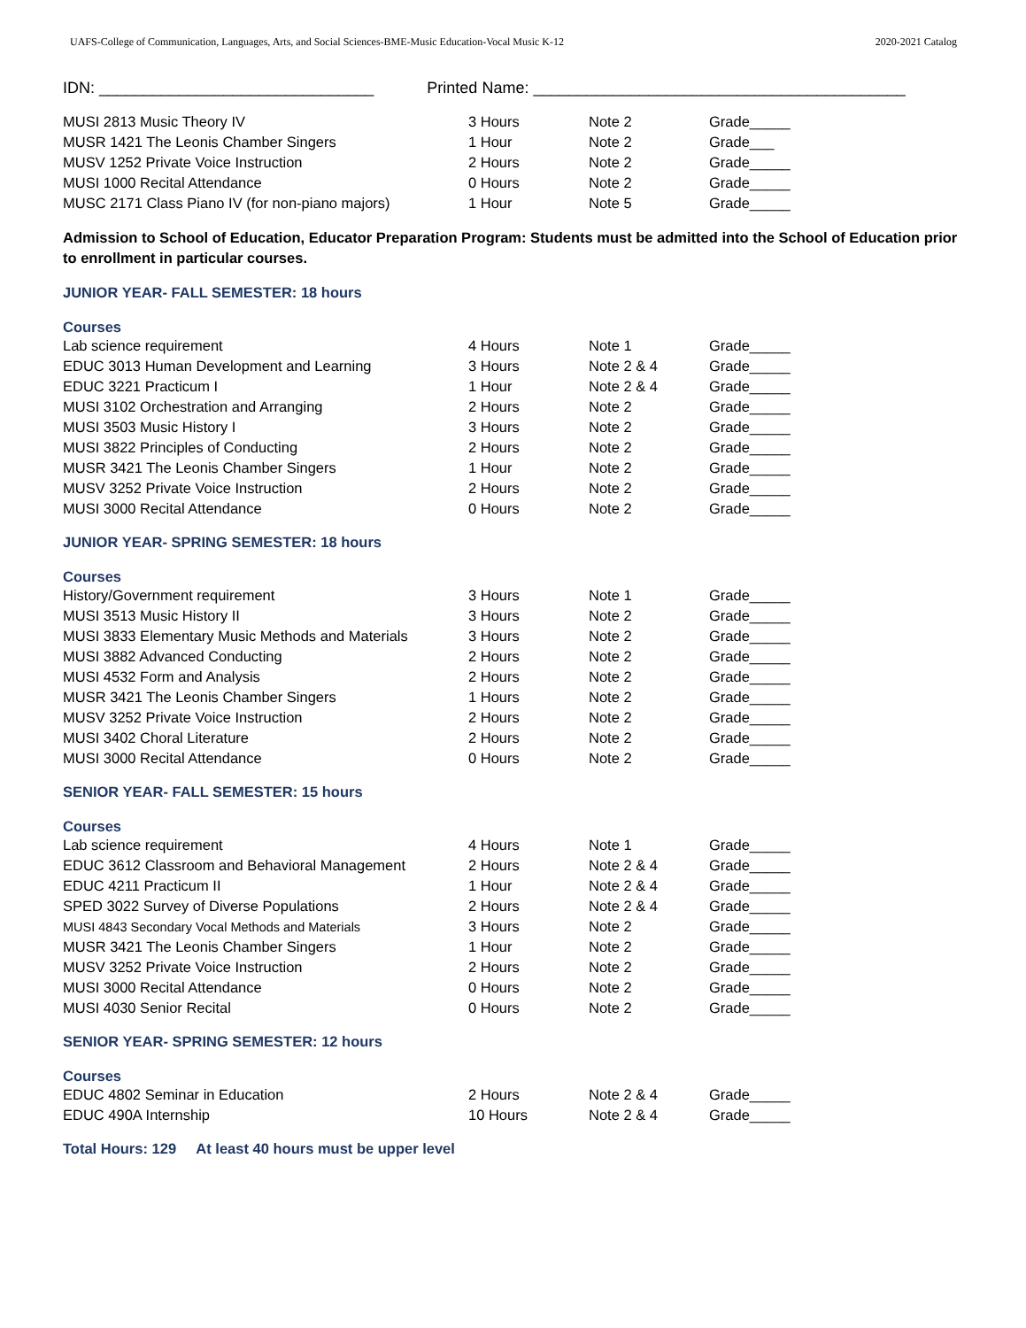UAFS-College of Communication, Languages, Arts, and Social Sciences-BME-Music Education-Vocal Music K-12 2020-2021 Catalog
IDN: _______________________________ Printed Name: __________________________________________
| MUSI 2813 Music Theory IV | 3 Hours | Note 2 | Grade_____ |
| MUSR 1421 The Leonis Chamber Singers | 1 Hour | Note 2 | Grade___ |
| MUSV 1252 Private Voice Instruction | 2 Hours | Note 2 | Grade_____ |
| MUSI 1000 Recital Attendance | 0 Hours | Note 2 | Grade_____ |
| MUSC 2171 Class Piano IV (for non-piano majors) | 1 Hour | Note 5 | Grade_____ |
Admission to School of Education, Educator Preparation Program: Students must be admitted into the School of Education prior to enrollment in particular courses.
JUNIOR YEAR- FALL SEMESTER: 18 hours
Courses
| Lab science requirement | 4 Hours | Note 1 | Grade_____ |
| EDUC 3013 Human Development and Learning | 3 Hours | Note 2 & 4 | Grade_____ |
| EDUC 3221 Practicum I | 1 Hour | Note 2 & 4 | Grade_____ |
| MUSI 3102 Orchestration and Arranging | 2 Hours | Note 2 | Grade_____ |
| MUSI 3503 Music History I | 3 Hours | Note 2 | Grade_____ |
| MUSI 3822 Principles of Conducting | 2 Hours | Note 2 | Grade_____ |
| MUSR 3421 The Leonis Chamber Singers | 1 Hour | Note 2 | Grade_____ |
| MUSV 3252 Private Voice Instruction | 2 Hours | Note 2 | Grade_____ |
| MUSI 3000 Recital Attendance | 0 Hours | Note 2 | Grade_____ |
JUNIOR YEAR- SPRING SEMESTER: 18 hours
Courses
| History/Government requirement | 3 Hours | Note 1 | Grade_____ |
| MUSI 3513 Music History II | 3 Hours | Note 2 | Grade_____ |
| MUSI 3833 Elementary Music Methods and Materials | 3 Hours | Note 2 | Grade_____ |
| MUSI 3882 Advanced Conducting | 2 Hours | Note 2 | Grade_____ |
| MUSI 4532 Form and Analysis | 2 Hours | Note 2 | Grade_____ |
| MUSR 3421 The Leonis Chamber Singers | 1 Hours | Note 2 | Grade_____ |
| MUSV 3252 Private Voice Instruction | 2 Hours | Note 2 | Grade_____ |
| MUSI 3402 Choral Literature | 2 Hours | Note 2 | Grade_____ |
| MUSI 3000 Recital Attendance | 0 Hours | Note 2 | Grade_____ |
SENIOR YEAR- FALL SEMESTER: 15 hours
Courses
| Lab science requirement | 4 Hours | Note 1 | Grade_____ |
| EDUC 3612 Classroom and Behavioral Management | 2 Hours | Note 2 & 4 | Grade_____ |
| EDUC 4211 Practicum II | 1 Hour | Note 2 & 4 | Grade_____ |
| SPED 3022 Survey of Diverse Populations | 2 Hours | Note 2 & 4 | Grade_____ |
| MUSI 4843 Secondary Vocal Methods and Materials | 3 Hours | Note 2 | Grade_____ |
| MUSR 3421 The Leonis Chamber Singers | 1 Hour | Note 2 | Grade_____ |
| MUSV 3252 Private Voice Instruction | 2 Hours | Note 2 | Grade_____ |
| MUSI 3000 Recital Attendance | 0 Hours | Note 2 | Grade_____ |
| MUSI 4030 Senior Recital | 0 Hours | Note 2 | Grade_____ |
SENIOR YEAR- SPRING SEMESTER: 12 hours
Courses
| EDUC 4802 Seminar in Education | 2 Hours | Note 2 & 4 | Grade_____ |
| EDUC 490A Internship | 10 Hours | Note 2 & 4 | Grade_____ |
Total Hours: 129 At least 40 hours must be upper level